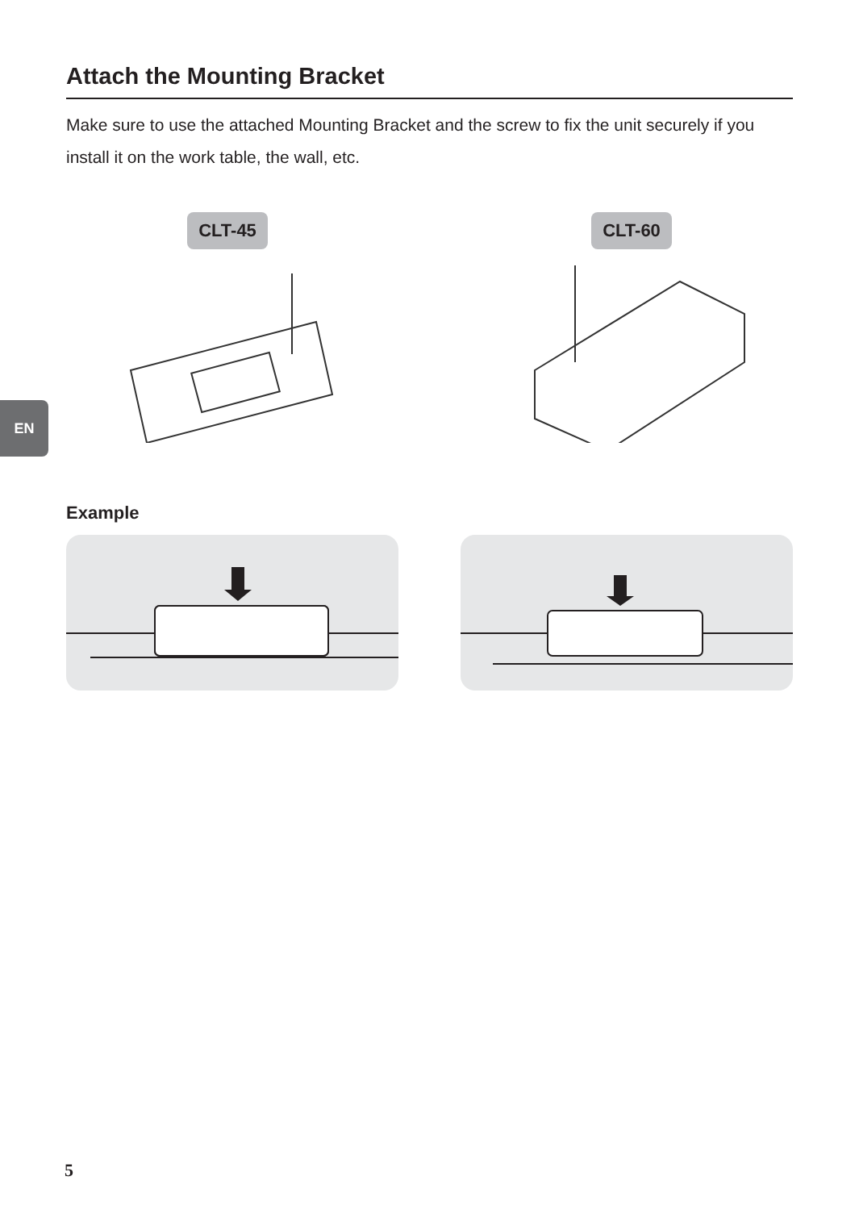EN
Attach the Mounting Bracket
Make sure to use the attached Mounting Bracket and the screw to fix the unit securely if you install it on the work table, the wall, etc.
CLT-45 CLT-60
Example
5